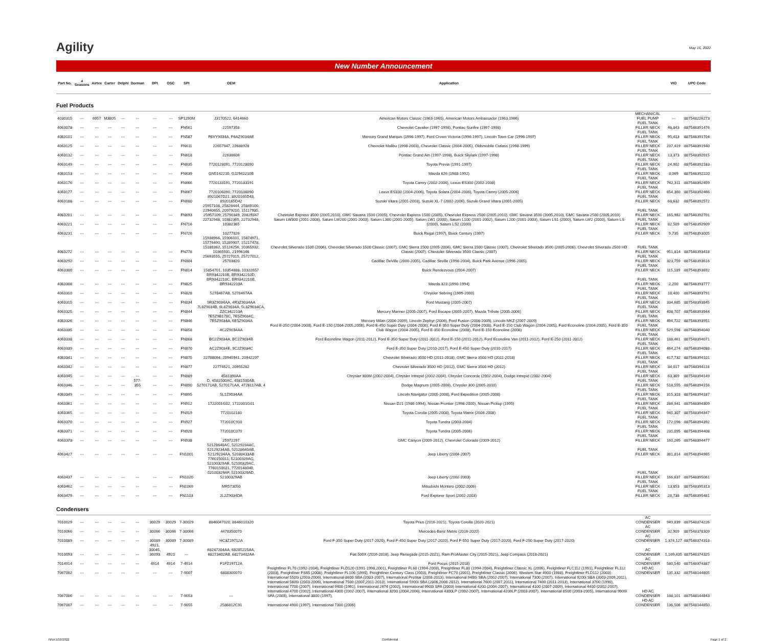Agility
May 16, 2022
New Number Announcement
| Part No. | 4 Seasons | Airtex | Carter | Delphi | Dorman | DPI | OSC | SPI | OEM | Application | | VIO | UPC Code |
| --- | --- | --- | --- | --- | --- | --- | --- | --- | --- | --- | --- | --- | --- |
| Fuel Products | | | | | | | | | | | | | |
| 4030315 | --- | 6957 | M3805 | --- | --- | --- | --- | SP1290M | J3170522, 6414660 | American Motors Classic (1963-1965), American Motors Ambassador (1963,1966) | MECHANICAL FUEL PUMP | --- | 887548226273 |
| 4063078 | --- | --- | --- | --- | --- | --- | --- | FN561 | 22597358 | Chevrolet Cavalier (1997-1998), Pontiac Sunfire (1997-1998) | FUEL TANK FILLER NECK | 46,843 | 887548391476 |
| 4063101 | --- | --- | --- | --- | --- | --- | --- | FN587 | F6VY9034A, F6AZ9034AE | Mercury Grand Marquis (1996-1997), Ford Crown Victoria (1996-1997), Lincoln Town Car (1996-1997) | FUEL TANK FILLER NECK | 95,413 | 887548391704 |
| 4063125 | --- | --- | --- | --- | --- | --- | --- | FN611 | 22657947, 22688928 | Chevrolet Malibu (1998-2003), Chevrolet Classic (2004-2005), Oldsmobile Cutlass (1998-1999) | FUEL TANK FILLER NECK | 237,419 | 887548391940 |
| 4063132 | --- | --- | --- | --- | --- | --- | --- | FN618 | 22638606 | Pontiac Grand Am (1997-1998), Buick Skylark (1997-1998) | FUEL TANK FILLER NECK | 13,373 | 887548392015 |
| 4063149 | --- | --- | --- | --- | --- | --- | --- | FN635 | 7720128091, 7720128090 | Toyota Previa (1991-1997) | FUEL TANK FILLER NECK | 24,902 | 887548392183 |
| 4063153 | --- | --- | --- | --- | --- | --- | --- | FN639 | GN5142210, GJ2942210B | Mazda 626 (1988-1992) | FUEL TANK FILLER NECK | 3,069 | 887548392220 |
| 4063176 | --- | --- | --- | --- | --- | --- | --- | FN666 | 7720133191, 7720133191 | Toyota Camry (2002-2004), Lexus ES300 (2002-2003) | FUEL TANK FILLER NECK | 742,311 | 887548392459 |
| 4063177 | --- | --- | --- | --- | --- | --- | --- | FN667 | 7720106090, 7720106090 | Lexus ES330 (2004-2006), Toyota Solara (2004-2006), Toyota Camry (2005-2006) | FUEL TANK FILLER NECK | 654,360 | 887548392466 |
| 4063188 | --- | --- | --- | --- | --- | --- | --- | FN680 | 8921067D21, 8920165D43, 8920165D42 | Suzuki Vitara (2001-2003), Suzuki XL-7 (2002-2006), Suzuki Grand Vitara (2001-2005) | FUEL TANK FILLER NECK | 68,632 | 887548392572 |
| 4063201 | --- | --- | --- | --- | --- | --- | --- | FN693 | 25957108, 25828444, 25849100, 22940655, 20979210, 15117935, 25957109, 25790349, 20829347 | Chevrolet Express 3500 (2005,2010), GMC Savana 1500 (2005), Chevrolet Express 1500 (2005), Chevrolet Express 2500 (2005,2010), GMC Savana 3500 (2005,2010), GMC Savana 2500 (2005,2010) | FUEL TANK FILLER NECK | 165,982 | 887548392701 |
| 4063221 | --- | --- | --- | --- | --- | --- | --- | FN716 | 22732948, 10382365, 22732948, 10382365 | Saturn LW300 (2001-2003), Saturn LW200 (2001-2003), Saturn L300 (2001-2005), Saturn LW1 (2000), Saturn L100 (2001-2002), Saturn L200 (2001-2003), Saturn LS1 (2000), Saturn LW2 (2000), Saturn LS (2000), Saturn LS2 (2000) | FUEL TANK FILLER NECK | 82,509 | 887548392909 |
| 4063231 | --- | --- | --- | --- | --- | --- | --- | FN726 | 10277826 | Buick Regal (1997), Buick Century (1997) | FUEL TANK FILLER NECK | 9,735 | 887548393005 |
| 4063272 | --- | --- | --- | --- | --- | --- | --- | FN778 | 15938966, 15906101, 15874971, 15776490, 15289907, 15217478, 15188362, 15124256, 10365932, 10365931, 21996166 | Chevrolet Silverado 1500 (2006), Chevrolet Silverado 1500 Classic (2007), GMC Sierra 1500 (2005-2006), GMC Sierra 1500 Classic (2007), Chevrolet Silverado 3500 (2005-2006), Chevrolet Silverado 2500 HD Classic (2007), Chevrolet Silverado 3500 Classic (2007) | FUEL TANK FILLER NECK | 951,814 | 887548393418 |
| 4063292 | --- | --- | --- | --- | --- | --- | --- | FN804 | 25693555, 25727015, 25727012, 25703820 | Cadillac DeVille (2000-2005), Cadillac Seville (1998-2004), Buick Park Avenue (1998-2005) | FUEL TANK FILLER NECK | 323,759 | 887548393616 |
| 4063300 | --- | --- | --- | --- | --- | --- | --- | FN814 | 15854701, 10354888, 10322657 | Buick Rendezvous (2004-2007) | FUEL TANK FILLER NECK | 115,189 | 887548393692 |
| 4063308 | --- | --- | --- | --- | --- | --- | --- | FN825 | BR9342210E, BR9342210D, BR9342210C, BR9342210B, BR9342210A | Mazda 323 (1990-1994) | FUEL TANK FILLER NECK | 2,200 | 887548393777 |
| 4063310 | --- | --- | --- | --- | --- | --- | --- | FN828 | 5278467AB, 5278467AA | Chrysler Sebring (1999-2000) | FUEL TANK FILLER NECK | 18,400 | 887548393791 |
| 4063315 | --- | --- | --- | --- | --- | --- | --- | FN834 | 5R3Z9034AA, 4R3Z9034AA | Ford Mustang (2005-2007) | FUEL TANK FILLER NECK | 334,685 | 887548393845 |
| 4063325 | --- | --- | --- | --- | --- | --- | --- | FN844 | 7L8Z9034B, 6L8Z9034A, 5L8Z9034CA, ZZC342210A | Mercury Mariner (2005-2007), Ford Escape (2005-2007), Mazda Tribute (2005-2006) | FUEL TANK FILLER NECK | 408,707 | 887548393944 |
| 4063326 | --- | --- | --- | --- | --- | --- | --- | FN846 | 7E5Z9B178C, 7E5Z9034C, 7E5Z9034A, 6E5Z9034A | Mercury Milan (2006-2009), Lincoln Zephyr (2006), Ford Fusion (2006-2009), Lincoln MKZ (2007-2009) | FUEL TANK FILLER NECK | 494,722 | 887548393951 |
| 4063335 | --- | --- | --- | --- | --- | --- | --- | FN858 | 4C2Z9034AA | Ford E-250 (2004-2008), Ford E-150 (2004-2005,2008), Ford E-450 Super Duty (2004-2008), Ford E-350 Super Duty (2004-2008), Ford E-150 Club Wagon (2004-2005), Ford Econoline (2004-2005), Ford E-350 Club Wagon (2004-2005), Ford E-350 Econoline (2008), Ford E-150 Econoline (2008) | FUEL TANK FILLER NECK | 529,598 | 887548394040 |
| 4063338 | --- | --- | --- | --- | --- | --- | --- | FN868 | BC2Z9034A, BC2Z9034B | Ford Econoline Wagon (2011-2012), Ford E-350 Super Duty (2011-2012), Ford E-150 (2011-2012), Ford Econoline Van (2011-2012), Ford E-250 (2011-2012) | FUEL TANK FILLER NECK | 188,461 | 887548394071 |
| 4063339 | --- | --- | --- | --- | --- | --- | --- | FN870 | AC2Z9034E, 9C2Z9034C | Ford E-350 Super Duty (2010-2017), Ford E-450 Super Duty (2010-2017) | FUEL TANK FILLER NECK | 464,274 | 887548394088 |
| 4063341 | --- | --- | --- | --- | --- | --- | --- | FN875 | 22788094, 20945941, 20942297 | Chevrolet Silverado 3500 HD (2011-2018), GMC Sierra 3500 HD (2011-2018) | FUEL TANK FILLER NECK | 417,732 | 887548394101 |
| 4063342 | --- | --- | --- | --- | --- | --- | --- | FN877 | 22774521, 20955282 | Chevrolet Silverado 3500 HD (2012), GMC Sierra 3500 HD (2012) | FUEL TANK FILLER NECK | 34,017 | 887548394118 |
| 4063345 | --- | --- | --- | --- | --- | --- | --- | FN889 | 4581390AA | Chrysler 300M (2002-2004), Chrysler Intrepid (2002-2004), Chrysler Concorde (2002-2004), Dodge Intrepid (2002-2004) | FUEL TANK FILLER NECK | 63,369 | 887548394149 |
| 4063346 | --- | --- | --- | --- | 577-355 | --- | --- | FN890 | D, 4581500AC, 4581500AB, 5270171AB, 5270171AA, 4726117AB, 4 | Dodge Magnum (2005-2008), Chrysler 300 (2005-2010) | FUEL TANK FILLER NECK | 518,555 | 887548394156 |
| 4063349 | --- | --- | --- | --- | --- | --- | --- | FN895 | 5L1Z9034AA | Lincoln Navigator (2005-2008), Ford Expedition (2005-2008) | FUEL TANK FILLER NECK | 315,318 | 887548394187 |
| 4063361 | --- | --- | --- | --- | --- | --- | --- | FN912 | 1722001G02, 1722001G01 | Nissan D21 (1986-1994), Nissan Frontier (1998-2000), Nissan Pickup (1995) | FUEL TANK FILLER NECK | 286,941 | 887548394309 |
| 4063365 | --- | --- | --- | --- | --- | --- | --- | FN919 | 7720102180 | Toyota Corolla (2005-2008), Toyota Matrix (2006-2008) | FUEL TANK FILLER NECK | 945,307 | 887548394347 |
| 4063370 | --- | --- | --- | --- | --- | --- | --- | FN927 | 772010C910 | Toyota Tundra (2003-2004) | FUEL TANK FILLER NECK | 172,096 | 887548394392 |
| 4063371 | --- | --- | --- | --- | --- | --- | --- | FN928 | 772010C070 | Toyota Tundra (2005-2006) | FUEL TANK FILLER NECK | 231,095 | 887548394408 |
| 4063378 | --- | --- | --- | --- | --- | --- | --- | FN938 | 25972297 | GMC Canyon (2009-2012), Chevrolet Colorado (2009-2012) | FUEL TANK FILLER NECK | 160,265 | 887548394477 |
| 4063427 | --- | --- | --- | --- | --- | --- | --- | FN1001 | 52128640AC, 52129234AC, 52129234AB, 52128640AB, 52129234AA, 52030433AB | Jeep Liberty (2004-2007) | FUEL TANK FILLER NECK | 381,814 | 887548394965 |
| 4063437 | --- | --- | --- | --- | --- | --- | --- | FN1020 | 7760150011, 52100329AG, 52100329AE, 52100329AC, 7760150021, 7720148040, 52100329AF, 52100329AD, 52100329AB | Jeep Liberty (2002-2003) | FUEL TANK FILLER NECK | 166,637 | 887548395061 |
| 4063462 | --- | --- | --- | --- | --- | --- | --- | FN1069 | MR573050 | Mitsubishi Montero (2002-2006) | FUEL TANK FILLER NECK | 13,853 | 887548395313 |
| 4063479 | --- | --- | --- | --- | --- | --- | --- | FN1103 | 2L2Z9034DA | Ford Explorer Sport (2002-2003) | FUEL TANK FILLER NECK | 28,738 | 887548395481 |
| Condensers | | | | | | | | | | | | | |
| 7010029 | --- | --- | --- | --- | --- | 30029 | 30029 | 7-30029 | 8846047020, 8846010320 | Toyota Prius (2016-2021), Toyota Corolla (2020-2021) | AC CONDENSER | 949,839 | 887548374226 |
| 7010066 | --- | --- | --- | --- | --- | 30066 | 30066 | 7-30066 | 4478350070 | Mercedes-Benz Metris (2016-2020) | AC CONDENSER | 32,909 | 887548378309 |
| 7010089 | --- | --- | --- | --- | --- | 30089 | 30089 | 7-30089 | HC3Z19712A | Ford F-350 Super Duty (2017-2020), Ford F-450 Super Duty (2017-2020), Ford F-550 Super Duty (2017-2020), Ford F-250 Super Duty (2017-2020) | AC CONDENSER | 1,374,127 | 887548374318 |
| 7010093 | --- | --- | --- | --- | --- | 4921, 30045, 30093 | 4921 | --- | 68247204AA, 68285225AA, 68273402AB, 68273402AA | Fiat 500X (2016-2018), Jeep Renegade (2015-2021), Ram ProMaster City (2015-2021), Jeep Compass (2018-2021) | AC CONDENSER | 1,169,435 | 887548374325 |
| 7014914 | --- | --- | --- | --- | --- | 4914 | 4914 | 7-4914 | F1FZ19712A | Ford Focus (2015-2018) | AC CONDENSER | 580,540 | 887548374387 |
| 7067002 | --- | --- | --- | --- | --- | --- | --- | 7-9007 | 6808300070 | Freightliner FL70 (1992-2004), Freightliner FLD120 (1991-1998,2001), Freightliner FL60 (1994-2003), Freightliner FL80 (1994-2004), Freightliner Classic XL (2006), Freightliner FLC112 (1991), Freightliner FL112 (2003), Freightliner FS65 (2006), Freightliner FL106 (1995), Freightliner Century Class (2003), Freightliner FC70 (2001), Freightliner Classic (2006), Western Star 4900 (1988), Freightliner FLD112 (2003) | HD AC CONDENSER | 135,332 | 887548144805 |
| 7067006 | --- | --- | --- | --- | --- | --- | --- | 7-9053 | --- | International 5500i (2003-2006), International 8600 SBA (2003-2007), International ProStar (2008-2013), International 9400i SBA (2002-2007), International 7300 (2007), International 9200i SBA (2003-2009,2011), International 5600i (2003-2006), International 7500 (2007,2011-2013), International 5900i SBA (2006,2008-2012), International 7600 (2007,2011), International 7400 (2011-2013), International 3700 (1990), International 7700 (2007), International 9400 (1991), International 2674 (2002), International 9900i SFA (2003) International 4200 (2004-2007), International 4100 (2007-2009), International 4400 (2002-2007), International 4700 (2002), International 4300 (2002-2007), International 3200 (2004,2006), International 4300LP (2002-2007), International 4200LP (2003-2007), International 8500 (2003-2005), International 9900i SFA (2003), International 3800 (1997), | HD AC CONDENSER | 138,101 | 887548144843 |
| 7067007 | --- | --- | --- | --- | --- | --- | --- | 7-9055 | 2586812C91 | International 4900 (1997), International 7300 (2006) | HD AC CONDENSER | 136,506 | 887548144850 |
NNA 5/16/2022 Confidential Page 1 of 2